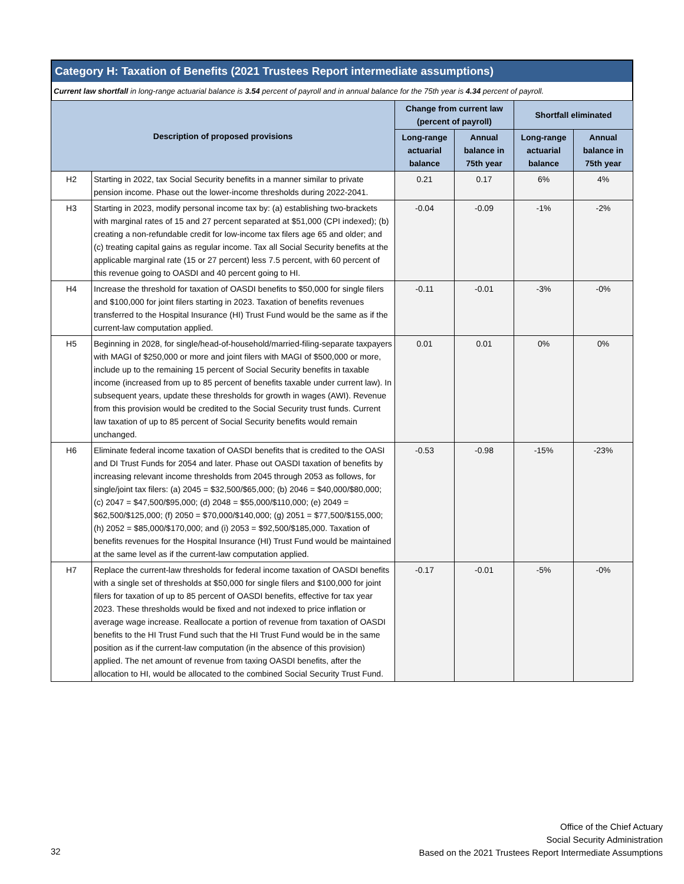Category H: Taxation of Benefits (2021 Trustees Report intermediate assumptions)
Current law shortfall in long-range actuarial balance is 3.54 percent of payroll and in annual balance for the 75th year is 4.34 percent of payroll.
| Description of proposed provisions | | Change from current law (percent of payroll) | | Shortfall eliminated | |
| --- | --- | --- | --- | --- | --- |
| | | Long-range actuarial balance | Annual balance in 75th year | Long-range actuarial balance | Annual balance in 75th year |
| H2 | Starting in 2022, tax Social Security benefits in a manner similar to private pension income. Phase out the lower-income thresholds during 2022-2041. | 0.21 | 0.17 | 6% | 4% |
| H3 | Starting in 2023, modify personal income tax by: (a) establishing two-brackets with marginal rates of 15 and 27 percent separated at $51,000 (CPI indexed); (b) creating a non-refundable credit for low-income tax filers age 65 and older; and (c) treating capital gains as regular income. Tax all Social Security benefits at the applicable marginal rate (15 or 27 percent) less 7.5 percent, with 60 percent of this revenue going to OASDI and 40 percent going to HI. | -0.04 | -0.09 | -1% | -2% |
| H4 | Increase the threshold for taxation of OASDI benefits to $50,000 for single filers and $100,000 for joint filers starting in 2023. Taxation of benefits revenues transferred to the Hospital Insurance (HI) Trust Fund would be the same as if the current-law computation applied. | -0.11 | -0.01 | -3% | -0% |
| H5 | Beginning in 2028, for single/head-of-household/married-filing-separate taxpayers with MAGI of $250,000 or more and joint filers with MAGI of $500,000 or more, include up to the remaining 15 percent of Social Security benefits in taxable income (increased from up to 85 percent of benefits taxable under current law). In subsequent years, update these thresholds for growth in wages (AWI). Revenue from this provision would be credited to the Social Security trust funds. Current law taxation of up to 85 percent of Social Security benefits would remain unchanged. | 0.01 | 0.01 | 0% | 0% |
| H6 | Eliminate federal income taxation of OASDI benefits that is credited to the OASI and DI Trust Funds for 2054 and later. Phase out OASDI taxation of benefits by increasing relevant income thresholds from 2045 through 2053 as follows, for single/joint tax filers: (a) 2045 = $32,500/$65,000; (b) 2046 = $40,000/$80,000; (c) 2047 = $47,500/$95,000; (d) 2048 = $55,000/$110,000; (e) 2049 = $62,500/$125,000; (f) 2050 = $70,000/$140,000; (g) 2051 = $77,500/$155,000; (h) 2052 = $85,000/$170,000; and (i) 2053 = $92,500/$185,000. Taxation of benefits revenues for the Hospital Insurance (HI) Trust Fund would be maintained at the same level as if the current-law computation applied. | -0.53 | -0.98 | -15% | -23% |
| H7 | Replace the current-law thresholds for federal income taxation of OASDI benefits with a single set of thresholds at $50,000 for single filers and $100,000 for joint filers for taxation of up to 85 percent of OASDI benefits, effective for tax year 2023. These thresholds would be fixed and not indexed to price inflation or average wage increase. Reallocate a portion of revenue from taxation of OASDI benefits to the HI Trust Fund such that the HI Trust Fund would be in the same position as if the current-law computation (in the absence of this provision) applied. The net amount of revenue from taxing OASDI benefits, after the allocation to HI, would be allocated to the combined Social Security Trust Fund. | -0.17 | -0.01 | -5% | -0% |
Office of the Chief Actuary
Social Security Administration
Based on the 2021 Trustees Report Intermediate Assumptions
32